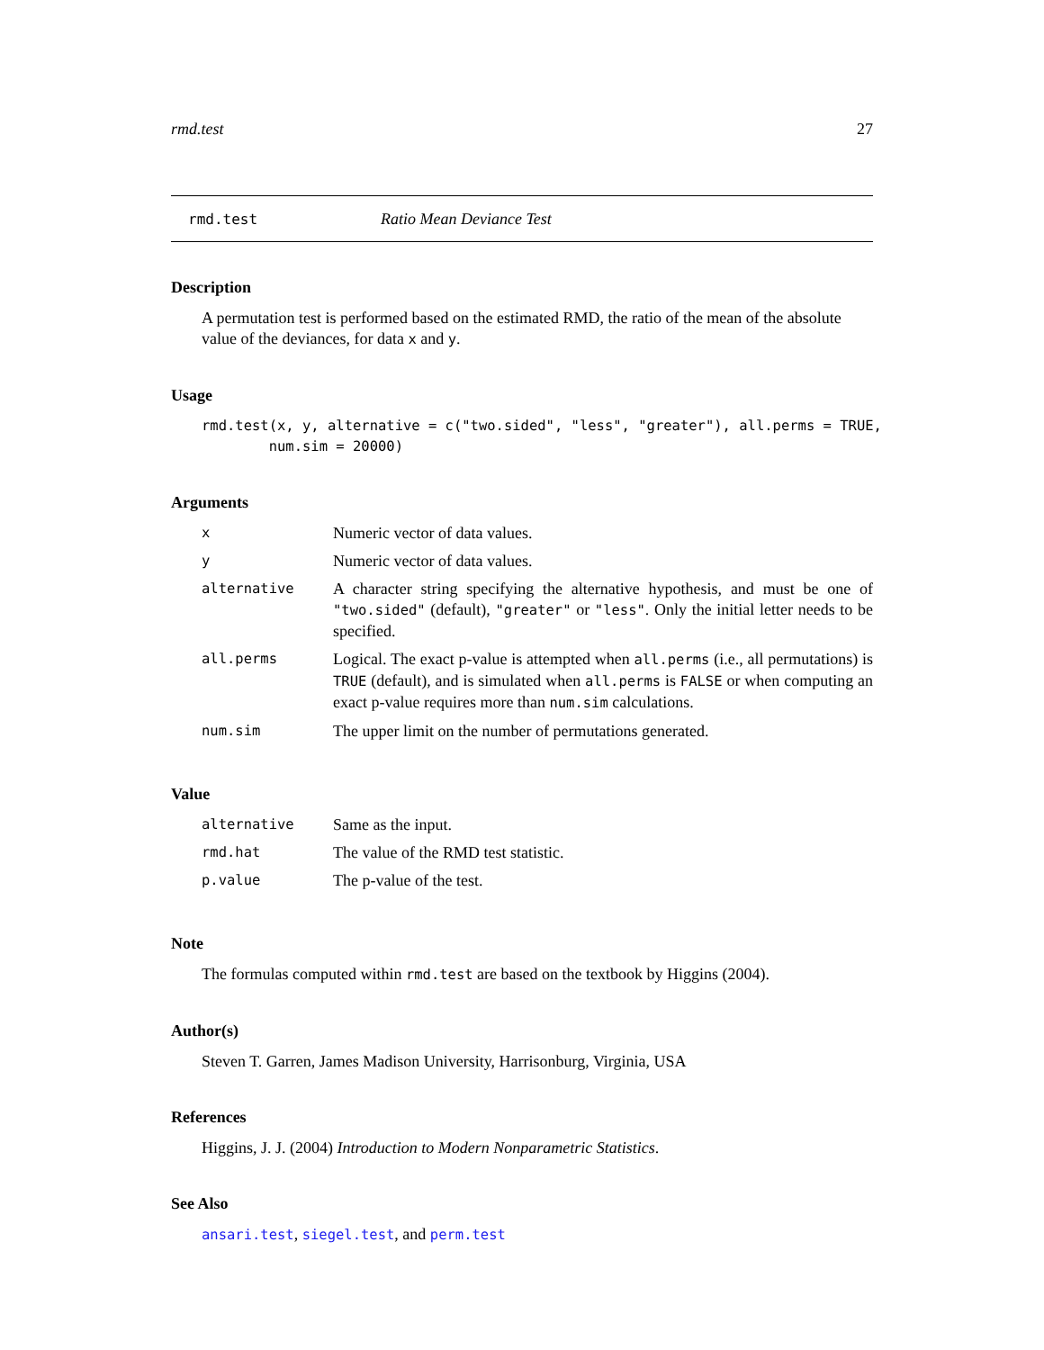rmd.test 27
rmd.test Ratio Mean Deviance Test
Description
A permutation test is performed based on the estimated RMD, the ratio of the mean of the absolute value of the deviances, for data x and y.
Usage
rmd.test(x, y, alternative = c("two.sided", "less", "greater"), all.perms = TRUE,
        num.sim = 20000)
Arguments
| x | Numeric vector of data values. |
| y | Numeric vector of data values. |
| alternative | A character string specifying the alternative hypothesis, and must be one of "two.sided" (default), "greater" or "less" . Only the initial letter needs to be specified. |
| all.perms | Logical. The exact p-value is attempted when all.perms (i.e., all permutations) is TRUE (default), and is simulated when all.perms is FALSE or when computing an exact p-value requires more than num.sim calculations. |
| num.sim | The upper limit on the number of permutations generated. |
Value
| alternative | Same as the input. |
| rmd.hat | The value of the RMD test statistic. |
| p.value | The p-value of the test. |
Note
The formulas computed within rmd.test are based on the textbook by Higgins (2004).
Author(s)
Steven T. Garren, James Madison University, Harrisonburg, Virginia, USA
References
Higgins, J. J. (2004) Introduction to Modern Nonparametric Statistics.
See Also
ansari.test, siegel.test, and perm.test